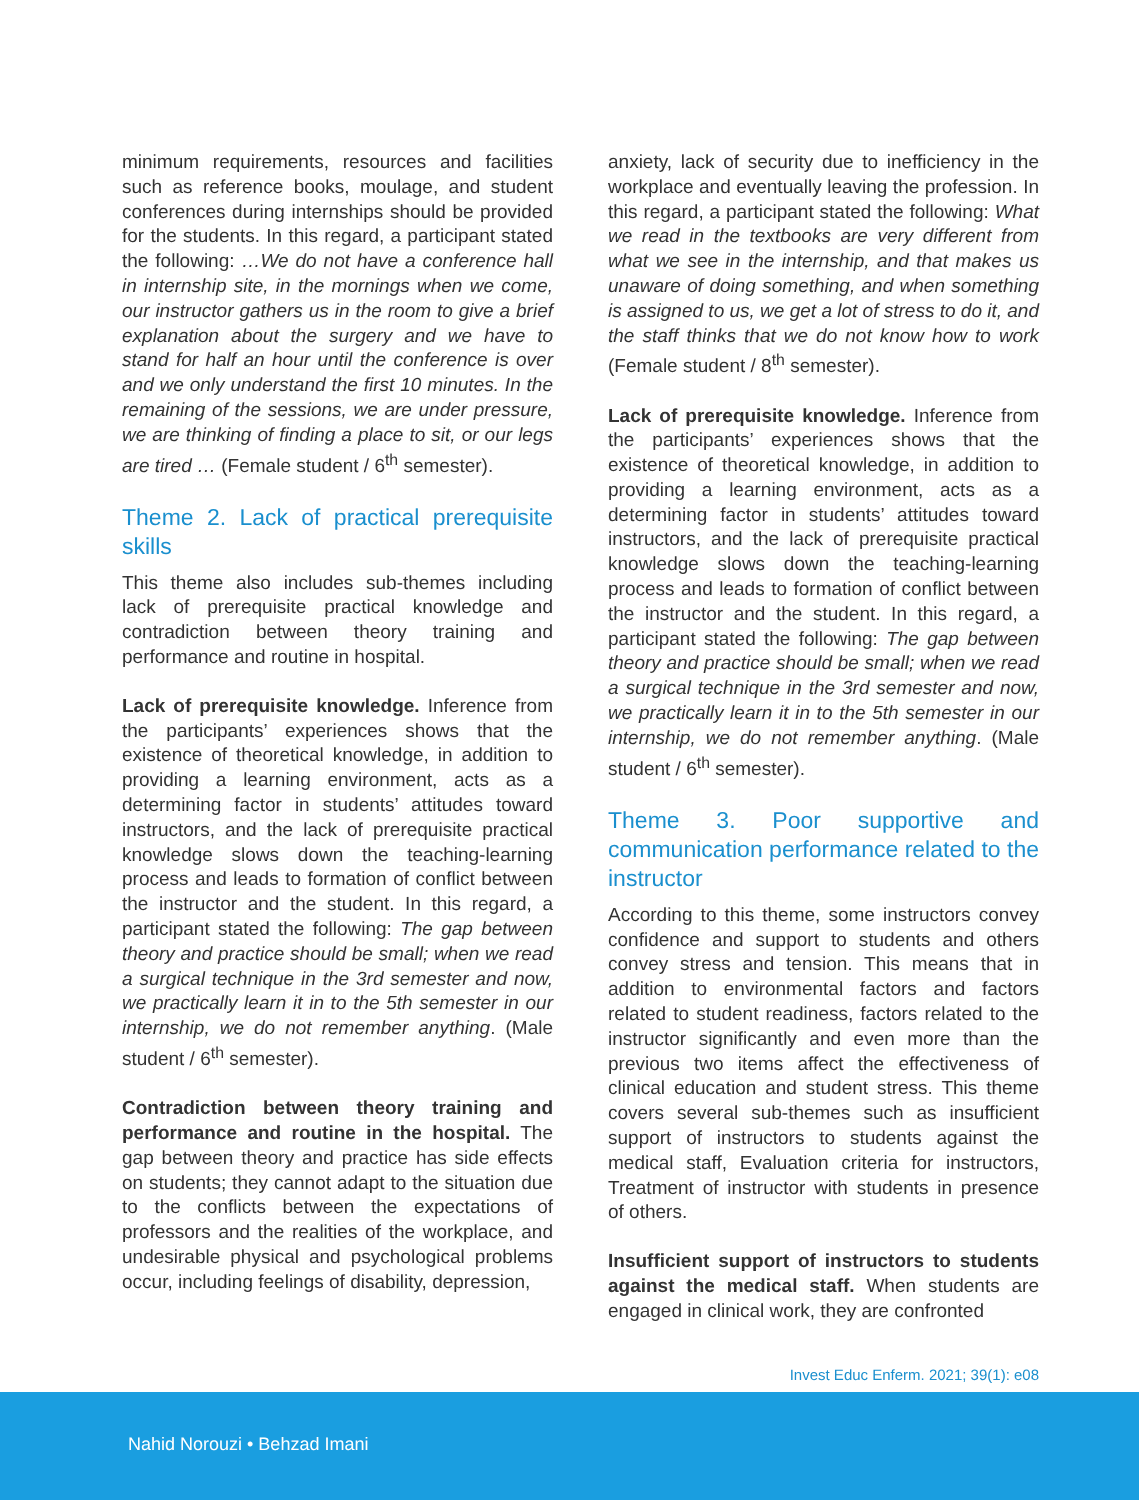minimum requirements, resources and facilities such as reference books, moulage, and student conferences during internships should be provided for the students. In this regard, a participant stated the following: …We do not have a conference hall in internship site, in the mornings when we come, our instructor gathers us in the room to give a brief explanation about the surgery and we have to stand for half an hour until the conference is over and we only understand the first 10 minutes. In the remaining of the sessions, we are under pressure, we are thinking of finding a place to sit, or our legs are tired … (Female student / 6<sup>th</sup> semester).
Theme 2. Lack of practical prerequisite skills
This theme also includes sub-themes including lack of prerequisite practical knowledge and contradiction between theory training and performance and routine in hospital.
Lack of prerequisite knowledge. Inference from the participants’ experiences shows that the existence of theoretical knowledge, in addition to providing a learning environment, acts as a determining factor in students’ attitudes toward instructors, and the lack of prerequisite practical knowledge slows down the teaching-learning process and leads to formation of conflict between the instructor and the student. In this regard, a participant stated the following: The gap between theory and practice should be small; when we read a surgical technique in the 3rd semester and now, we practically learn it in to the 5th semester in our internship, we do not remember anything. (Male student / 6<sup>th</sup> semester).
Contradiction between theory training and performance and routine in the hospital. The gap between theory and practice has side effects on students; they cannot adapt to the situation due to the conflicts between the expectations of professors and the realities of the workplace, and undesirable physical and psychological problems occur, including feelings of disability, depression,
anxiety, lack of security due to inefficiency in the workplace and eventually leaving the profession. In this regard, a participant stated the following: What we read in the textbooks are very different from what we see in the internship, and that makes us unaware of doing something, and when something is assigned to us, we get a lot of stress to do it, and the staff thinks that we do not know how to work (Female student / 8<sup>th</sup> semester).
Lack of prerequisite knowledge. Inference from the participants’ experiences shows that the existence of theoretical knowledge, in addition to providing a learning environment, acts as a determining factor in students’ attitudes toward instructors, and the lack of prerequisite practical knowledge slows down the teaching-learning process and leads to formation of conflict between the instructor and the student. In this regard, a participant stated the following: The gap between theory and practice should be small; when we read a surgical technique in the 3rd semester and now, we practically learn it in to the 5th semester in our internship, we do not remember anything. (Male student / 6<sup>th</sup> semester).
Theme 3. Poor supportive and communication performance related to the instructor
According to this theme, some instructors convey confidence and support to students and others convey stress and tension. This means that in addition to environmental factors and factors related to student readiness, factors related to the instructor significantly and even more than the previous two items affect the effectiveness of clinical education and student stress. This theme covers several sub-themes such as insufficient support of instructors to students against the medical staff, Evaluation criteria for instructors, Treatment of instructor with students in presence of others.
Insufficient support of instructors to students against the medical staff. When students are engaged in clinical work, they are confronted
Invest Educ Enferm. 2021; 39(1): e08
Nahid Norouzi • Behzad Imani